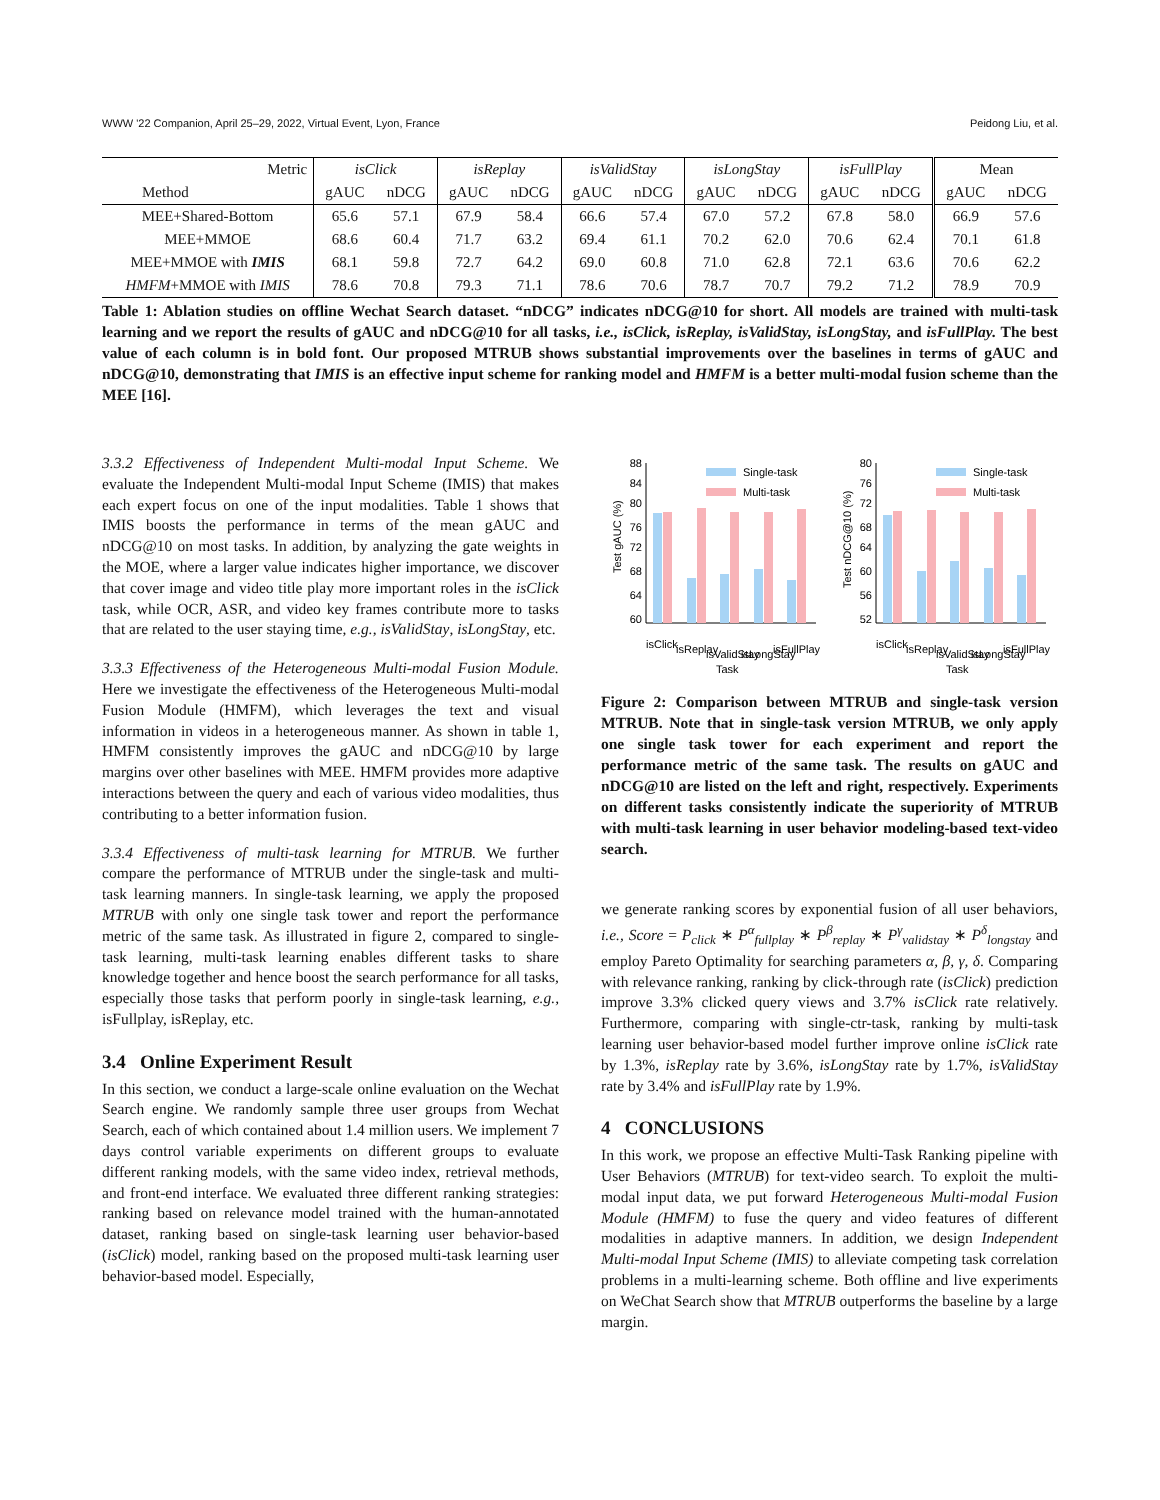WWW '22 Companion, April 25–29, 2022, Virtual Event, Lyon, France Peidong Liu, et al.
| Metric | isClick | | isReplay | | isValidStay | | isLongStay | | isFullPlay | | Mean | |
| --- | --- | --- | --- | --- | --- | --- | --- | --- | --- | --- | --- | --- |
| Method | gAUC | nDCG | gAUC | nDCG | gAUC | nDCG | gAUC | nDCG | gAUC | nDCG | gAUC | nDCG |
| MEE+Shared-Bottom | 65.6 | 57.1 | 67.9 | 58.4 | 66.6 | 57.4 | 67.0 | 57.2 | 67.8 | 58.0 | 66.9 | 57.6 |
| MEE+MMOE | 68.6 | 60.4 | 71.7 | 63.2 | 69.4 | 61.1 | 70.2 | 62.0 | 70.6 | 62.4 | 70.1 | 61.8 |
| MEE+MMOE with IMIS | 68.1 | 59.8 | 72.7 | 64.2 | 69.0 | 60.8 | 71.0 | 62.8 | 72.1 | 63.6 | 70.6 | 62.2 |
| HMFM +MMOE with IMIS | 78.6 | 70.8 | 79.3 | 71.1 | 78.6 | 70.6 | 78.7 | 70.7 | 79.2 | 71.2 | 78.9 | 70.9 |
Table 1: Ablation studies on offline Wechat Search dataset. “nDCG” indicates nDCG@10 for short. All models are trained with multi-task learning and we report the results of gAUC and nDCG@10 for all tasks, i.e., isClick, isReplay, isValidStay, isLongStay, and isFullPlay. The best value of each column is in bold font. Our proposed MTRUB shows substantial improvements over the baselines in terms of gAUC and nDCG@10, demonstrating that IMIS is an effective input scheme for ranking model and HMFM is a better multi-modal fusion scheme than the MEE [16].
3.3.2 Effectiveness of Independent Multi-modal Input Scheme. We evaluate the Independent Multi-modal Input Scheme (IMIS) that makes each expert focus on one of the input modalities. Table 1 shows that IMIS boosts the performance in terms of the mean gAUC and nDCG@10 on most tasks. In addition, by analyzing the gate weights in the MOE, where a larger value indicates higher importance, we discover that cover image and video title play more important roles in the isClick task, while OCR, ASR, and video key frames contribute more to tasks that are related to the user staying time, e.g., isValidStay, isLongStay, etc.
3.3.3 Effectiveness of the Heterogeneous Multi-modal Fusion Module. Here we investigate the effectiveness of the Heterogeneous Multi-modal Fusion Module (HMFM), which leverages the text and visual information in videos in a heterogeneous manner. As shown in table 1, HMFM consistently improves the gAUC and nDCG@10 by large margins over other baselines with MEE. HMFM provides more adaptive interactions between the query and each of various video modalities, thus contributing to a better information fusion.
3.3.4 Effectiveness of multi-task learning for MTRUB. We further compare the performance of MTRUB under the single-task and multi-task learning manners. In single-task learning, we apply the proposed MTRUB with only one single task tower and report the performance metric of the same task. As illustrated in figure 2, compared to single-task learning, multi-task learning enables different tasks to share knowledge together and hence boost the search performance for all tasks, especially those tasks that perform poorly in single-task learning, e.g., isFullplay, isReplay, etc.
3.4 Online Experiment Result
In this section, we conduct a large-scale online evaluation on the Wechat Search engine. We randomly sample three user groups from Wechat Search, each of which contained about 1.4 million users. We implement 7 days control variable experiments on different groups to evaluate different ranking models, with the same video index, retrieval methods, and front-end interface. We evaluated three different ranking strategies: ranking based on relevance model trained with the human-annotated dataset, ranking based on single-task learning user behavior-based (isClick) model, ranking based on the proposed multi-task learning user behavior-based model. Especially,
88
84
80
76
72
68
64
60
Test gAUC (%)
Single-task
Multi-task
isClick
isReplay
isValidStay
isLongStay
isFullPlay
Task
80
76
72
68
64
60
56
52
Test nDCG@10 (%)
Single-task
Multi-task
isClick
isReplay
isValidStay
isLongStay
isFullPlay
Task
Figure 2: Comparison between MTRUB and single-task version MTRUB. Note that in single-task version MTRUB, we only apply one single task tower for each experiment and report the performance metric of the same task. The results on gAUC and nDCG@10 are listed on the left and right, respectively. Experiments on different tasks consistently indicate the superiority of MTRUB with multi-task learning in user behavior modeling-based text-video search.
we generate ranking scores by exponential fusion of all user behaviors, i.e., Score = P<sub>click</sub> ∗ P<sup>α</sup><sub>fullplay</sub> ∗ P<sup>β</sup><sub>replay</sub> ∗ P<sup>γ</sup><sub>validstay</sub> ∗ P<sup>δ</sup><sub>longstay</sub> and employ Pareto Optimality for searching parameters α, β, γ, δ. Comparing with relevance ranking, ranking by click-through rate (isClick) prediction improve 3.3% clicked query views and 3.7% isClick rate relatively. Furthermore, comparing with single-ctr-task, ranking by multi-task learning user behavior-based model further improve online isClick rate by 1.3%, isReplay rate by 3.6%, isLongStay rate by 1.7%, isValidStay rate by 3.4% and isFullPlay rate by 1.9%.
4 CONCLUSIONS
In this work, we propose an effective Multi-Task Ranking pipeline with User Behaviors (MTRUB) for text-video search. To exploit the multi-modal input data, we put forward Heterogeneous Multi-modal Fusion Module (HMFM) to fuse the query and video features of different modalities in adaptive manners. In addition, we design Independent Multi-modal Input Scheme (IMIS) to alleviate competing task correlation problems in a multi-learning scheme. Both offline and live experiments on WeChat Search show that MTRUB outperforms the baseline by a large margin.